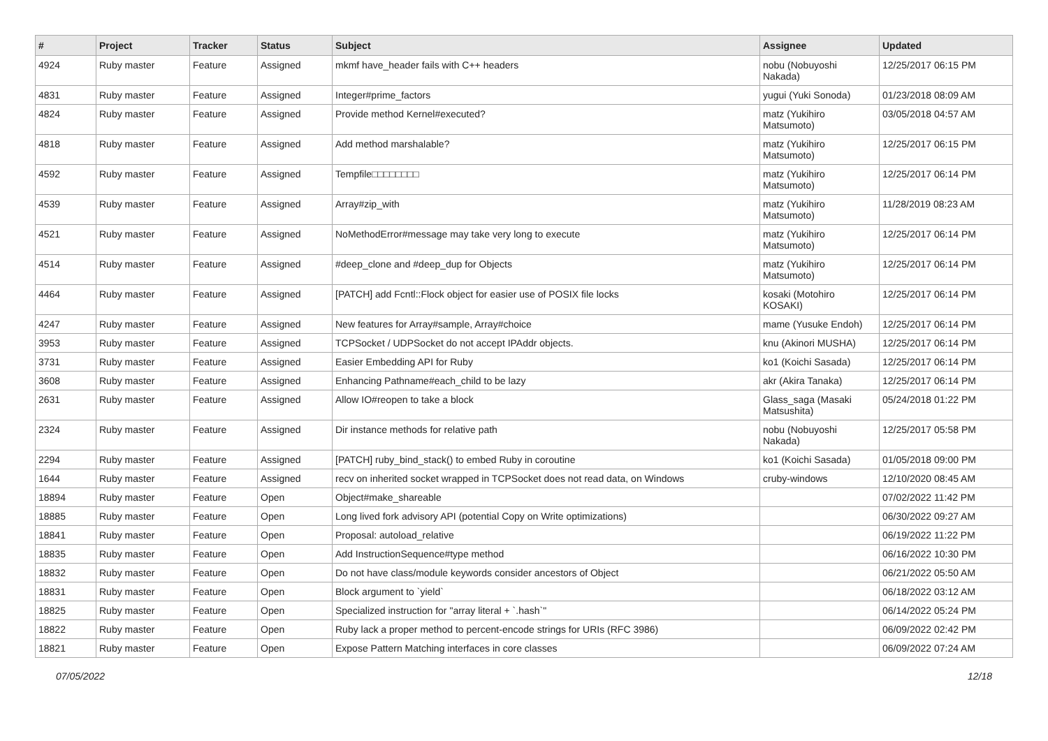| # | Project | Tracker | Status | Subject | Assignee | Updated |
| --- | --- | --- | --- | --- | --- | --- |
| 4924 | Ruby master | Feature | Assigned | mkmf have_header fails with C++ headers | nobu (Nobuyoshi Nakada) | 12/25/2017 06:15 PM |
| 4831 | Ruby master | Feature | Assigned | Integer#prime_factors | yugui (Yuki Sonoda) | 01/23/2018 08:09 AM |
| 4824 | Ruby master | Feature | Assigned | Provide method Kernel#executed? | matz (Yukihiro Matsumoto) | 03/05/2018 04:57 AM |
| 4818 | Ruby master | Feature | Assigned | Add method marshalable? | matz (Yukihiro Matsumoto) | 12/25/2017 06:15 PM |
| 4592 | Ruby master | Feature | Assigned | Tempfile□□□□□□□□ | matz (Yukihiro Matsumoto) | 12/25/2017 06:14 PM |
| 4539 | Ruby master | Feature | Assigned | Array#zip_with | matz (Yukihiro Matsumoto) | 11/28/2019 08:23 AM |
| 4521 | Ruby master | Feature | Assigned | NoMethodError#message may take very long to execute | matz (Yukihiro Matsumoto) | 12/25/2017 06:14 PM |
| 4514 | Ruby master | Feature | Assigned | #deep_clone and #deep_dup for Objects | matz (Yukihiro Matsumoto) | 12/25/2017 06:14 PM |
| 4464 | Ruby master | Feature | Assigned | [PATCH] add Fcntl::Flock object for easier use of POSIX file locks | kosaki (Motohiro KOSAKI) | 12/25/2017 06:14 PM |
| 4247 | Ruby master | Feature | Assigned | New features for Array#sample, Array#choice | mame (Yusuke Endoh) | 12/25/2017 06:14 PM |
| 3953 | Ruby master | Feature | Assigned | TCPSocket / UDPSocket do not accept IPAddr objects. | knu (Akinori MUSHA) | 12/25/2017 06:14 PM |
| 3731 | Ruby master | Feature | Assigned | Easier Embedding API for Ruby | ko1 (Koichi Sasada) | 12/25/2017 06:14 PM |
| 3608 | Ruby master | Feature | Assigned | Enhancing Pathname#each_child to be lazy | akr (Akira Tanaka) | 12/25/2017 06:14 PM |
| 2631 | Ruby master | Feature | Assigned | Allow IO#reopen to take a block | Glass_saga (Masaki Matsushita) | 05/24/2018 01:22 PM |
| 2324 | Ruby master | Feature | Assigned | Dir instance methods for relative path | nobu (Nobuyoshi Nakada) | 12/25/2017 05:58 PM |
| 2294 | Ruby master | Feature | Assigned | [PATCH] ruby_bind_stack() to embed Ruby in coroutine | ko1 (Koichi Sasada) | 01/05/2018 09:00 PM |
| 1644 | Ruby master | Feature | Assigned | recv on inherited socket wrapped in TCPSocket does not read data, on Windows | cruby-windows | 12/10/2020 08:45 AM |
| 18894 | Ruby master | Feature | Open | Object#make_shareable | | 07/02/2022 11:42 PM |
| 18885 | Ruby master | Feature | Open | Long lived fork advisory API (potential Copy on Write optimizations) | | 06/30/2022 09:27 AM |
| 18841 | Ruby master | Feature | Open | Proposal: autoload_relative | | 06/19/2022 11:22 PM |
| 18835 | Ruby master | Feature | Open | Add InstructionSequence#type method | | 06/16/2022 10:30 PM |
| 18832 | Ruby master | Feature | Open | Do not have class/module keywords consider ancestors of Object | | 06/21/2022 05:50 AM |
| 18831 | Ruby master | Feature | Open | Block argument to `yield` | | 06/18/2022 03:12 AM |
| 18825 | Ruby master | Feature | Open | Specialized instruction for "array literal + `.hash`" | | 06/14/2022 05:24 PM |
| 18822 | Ruby master | Feature | Open | Ruby lack a proper method to percent-encode strings for URIs (RFC 3986) | | 06/09/2022 02:42 PM |
| 18821 | Ruby master | Feature | Open | Expose Pattern Matching interfaces in core classes | | 06/09/2022 07:24 AM |
07/05/2022 12/18